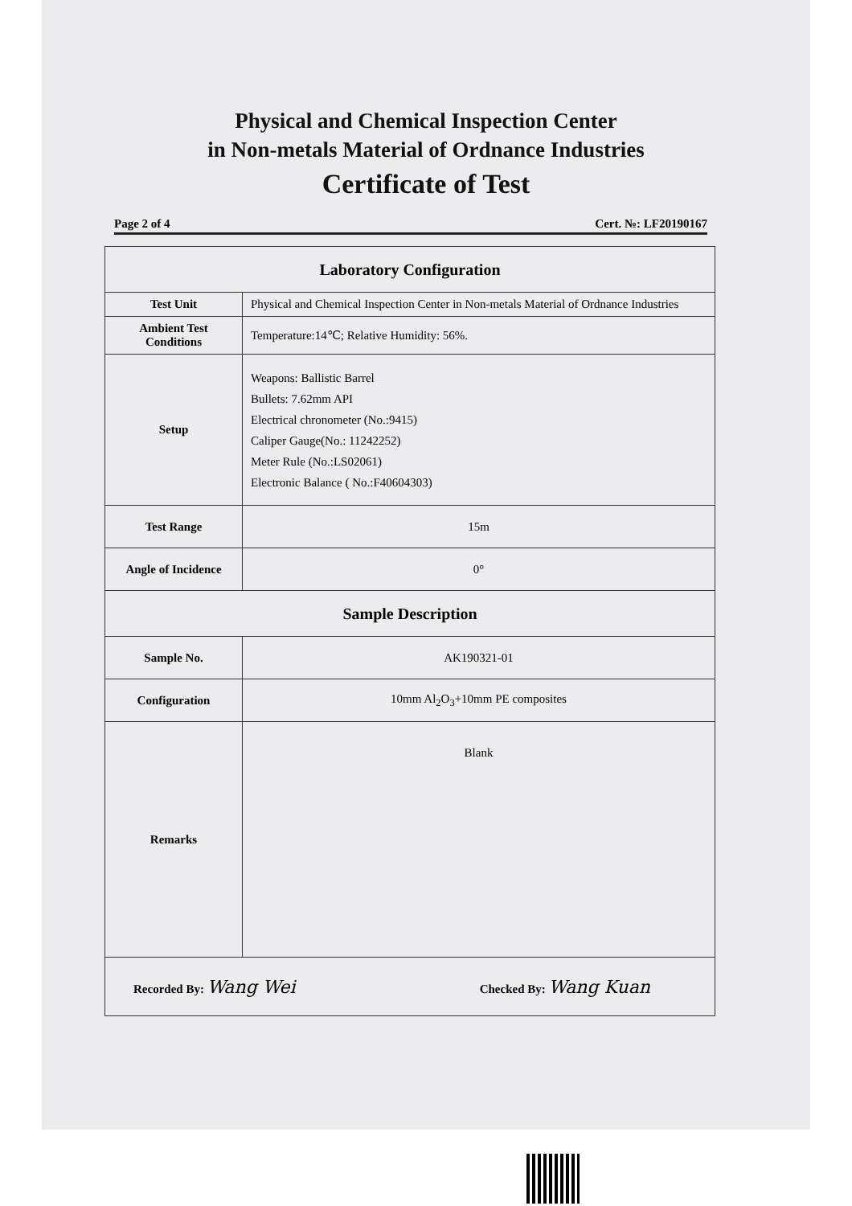Physical and Chemical Inspection Center
in Non-metals Material of Ordnance Industries
Certificate of Test
Page 2 of 4 Cert. №: LF20190167
| Laboratory Configuration | |
| --- | --- |
| Test Unit | Physical and Chemical Inspection Center in Non-metals Material of Ordnance Industries |
| Ambient Test Conditions | Temperature:14℃; Relative Humidity: 56%. |
| Setup | Weapons: Ballistic Barrel Bullets: 7.62mm API Electrical chronometer (No.:9415) Caliper Gauge(No.: 11242252) Meter Rule (No.:LS02061) Electronic Balance ( No.:F40604303) |
| Test Range | 15m |
| Angle of Incidence | 0° |
| Sample Description | |
| Sample No. | AK190321-01 |
| Configuration | 10mm Al<sub>2</sub>O<sub>3</sub>+10mm PE composites |
| Remarks | Blank |
| Recorded By: Wang Wei Checked By: Wang Kuan | |